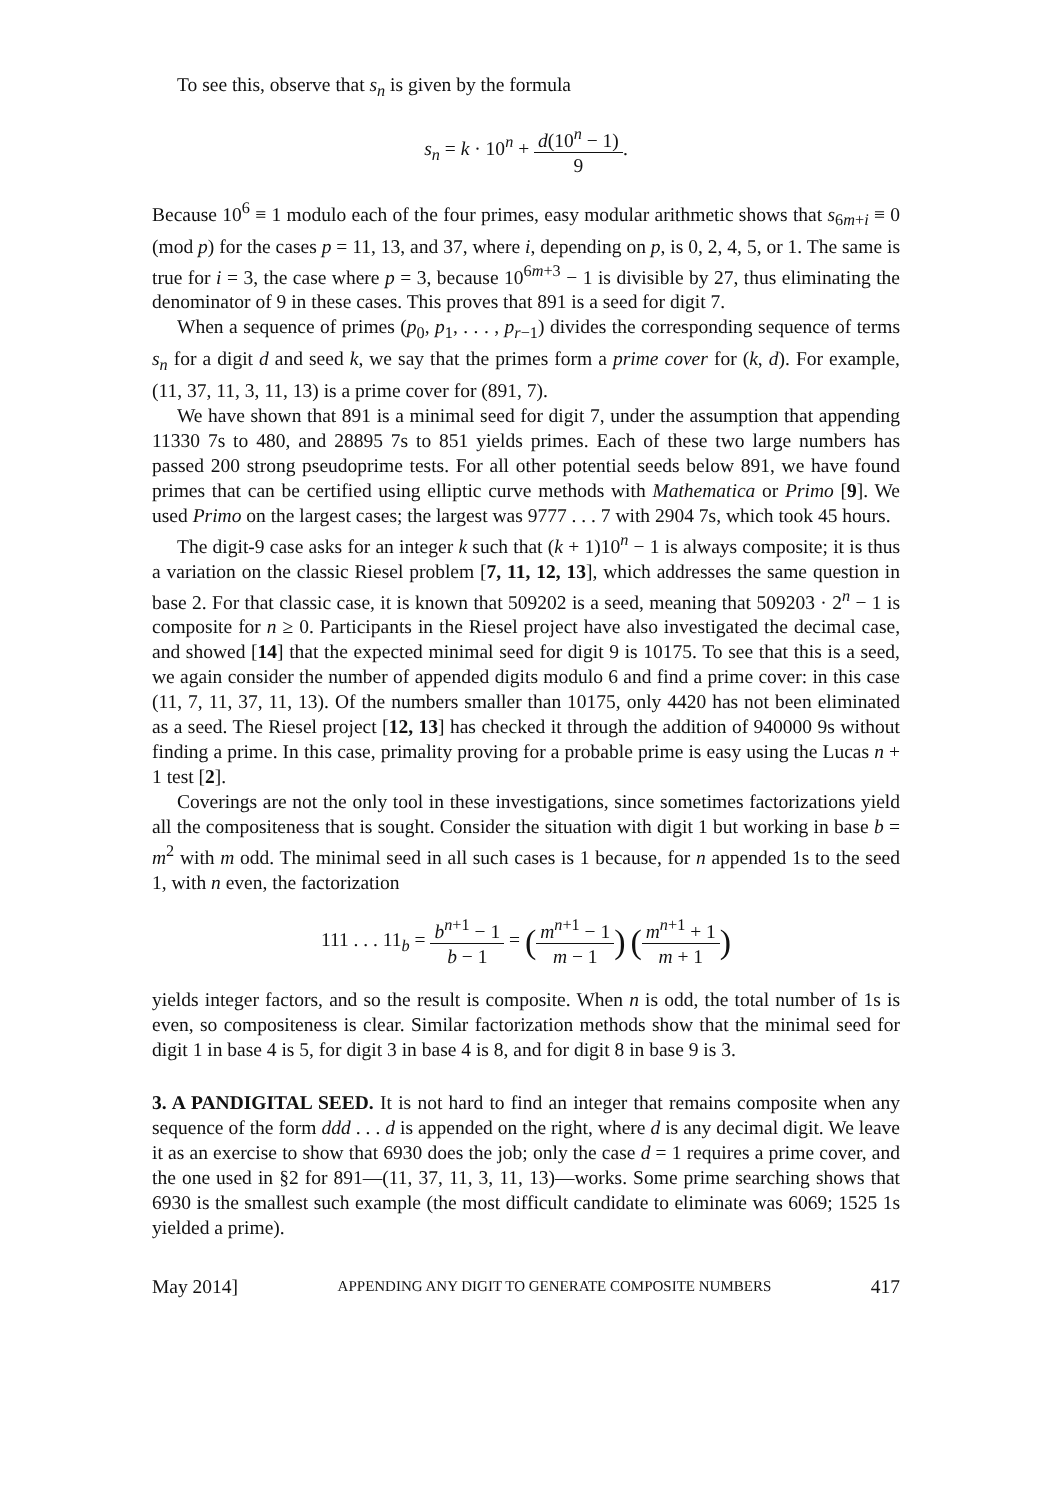To see this, observe that s<sub>n</sub> is given by the formula
s<sub>n</sub> = k · 10<sup>n</sup> + d(10<sup>n</sup> − 1) 9.
Because 10<sup>6</sup> ≡ 1 modulo each of the four primes, easy modular arithmetic shows that s<sub>6m+i</sub> ≡ 0 (mod p) for the cases p = 11, 13, and 37, where i, depending on p, is 0, 2, 4, 5, or 1. The same is true for i = 3, the case where p = 3, because 10<sup>6m+3</sup> − 1 is divisible by 27, thus eliminating the denominator of 9 in these cases. This proves that 891 is a seed for digit 7.
When a sequence of primes (p<sub>0</sub>, p<sub>1</sub>, . . . , p<sub>r−1</sub>) divides the corresponding sequence of terms s<sub>n</sub> for a digit d and seed k, we say that the primes form a prime cover for (k, d). For example, (11, 37, 11, 3, 11, 13) is a prime cover for (891, 7).
We have shown that 891 is a minimal seed for digit 7, under the assumption that appending 11330 7s to 480, and 28895 7s to 851 yields primes. Each of these two large numbers has passed 200 strong pseudoprime tests. For all other potential seeds below 891, we have found primes that can be certified using elliptic curve methods with Mathematica or Primo [9]. We used Primo on the largest cases; the largest was 9777 . . . 7 with 2904 7s, which took 45 hours.
The digit-9 case asks for an integer k such that (k + 1)10<sup>n</sup> − 1 is always composite; it is thus a variation on the classic Riesel problem [7, 11, 12, 13], which addresses the same question in base 2. For that classic case, it is known that 509202 is a seed, meaning that 509203 · 2<sup>n</sup> − 1 is composite for n ≥ 0. Participants in the Riesel project have also investigated the decimal case, and showed [14] that the expected minimal seed for digit 9 is 10175. To see that this is a seed, we again consider the number of appended digits modulo 6 and find a prime cover: in this case (11, 7, 11, 37, 11, 13). Of the numbers smaller than 10175, only 4420 has not been eliminated as a seed. The Riesel project [12, 13] has checked it through the addition of 940000 9s without finding a prime. In this case, primality proving for a probable prime is easy using the Lucas n + 1 test [2].
Coverings are not the only tool in these investigations, since sometimes factorizations yield all the compositeness that is sought. Consider the situation with digit 1 but working in base b = m<sup>2</sup> with m odd. The minimal seed in all such cases is 1 because, for n appended 1s to the seed 1, with n even, the factorization
111 . . . 11<sub>b</sub> = b<sup>n+1</sup> − 1 b − 1 = (m<sup>n+1</sup> − 1 m − 1) (m<sup>n+1</sup> + 1 m + 1)
yields integer factors, and so the result is composite. When n is odd, the total number of 1s is even, so compositeness is clear. Similar factorization methods show that the minimal seed for digit 1 in base 4 is 5, for digit 3 in base 4 is 8, and for digit 8 in base 9 is 3.
3. A PANDIGITAL SEED. It is not hard to find an integer that remains composite when any sequence of the form ddd . . . d is appended on the right, where d is any decimal digit. We leave it as an exercise to show that 6930 does the job; only the case d = 1 requires a prime cover, and the one used in §2 for 891—(11, 37, 11, 3, 11, 13)—works. Some prime searching shows that 6930 is the smallest such example (the most difficult candidate to eliminate was 6069; 1525 1s yielded a prime).
May 2014] APPENDING ANY DIGIT TO GENERATE COMPOSITE NUMBERS 417